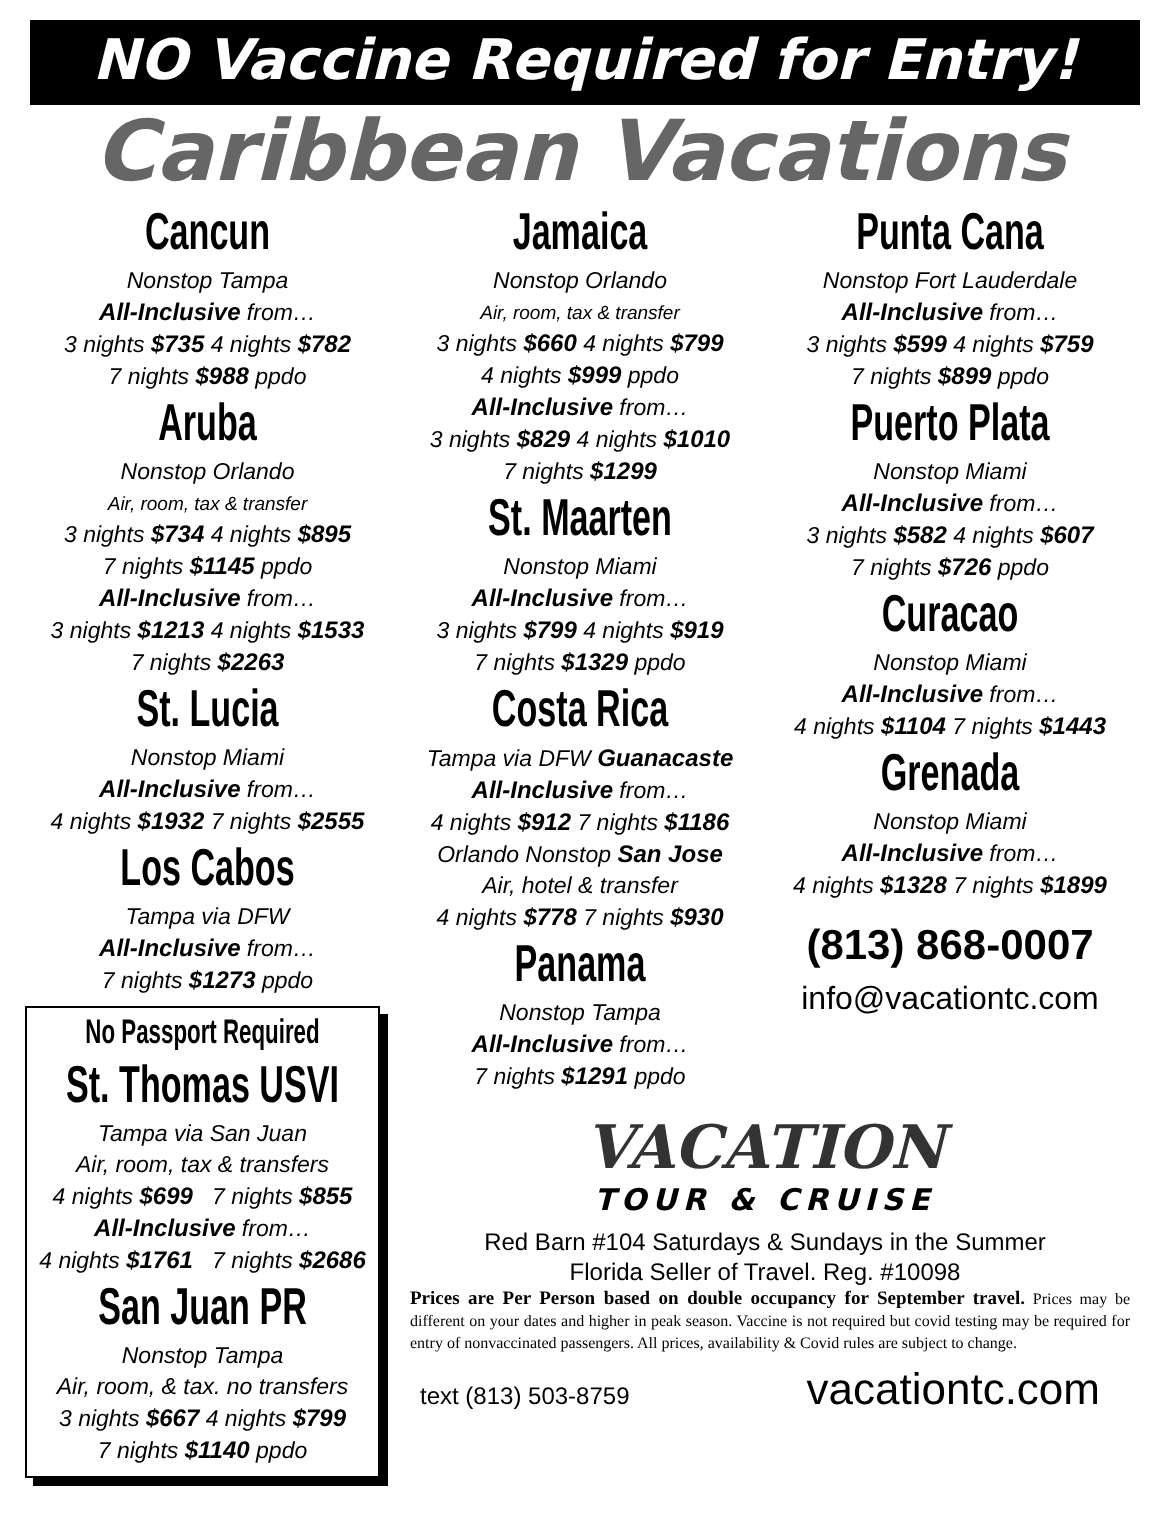NO Vaccine Required for Entry!
Caribbean Vacations
Cancun
Nonstop Tampa
All-Inclusive from…
3 nights $735 4 nights $782
7 nights $988 ppdo
Aruba
Nonstop Orlando
Air, room, tax & transfer
3 nights $734 4 nights $895
7 nights $1145 ppdo
All-Inclusive from…
3 nights $1213 4 nights $1533
7 nights $2263
St. Lucia
Nonstop Miami
All-Inclusive from…
4 nights $1932 7 nights $2555
Los Cabos
Tampa via DFW
All-Inclusive from…
7 nights $1273 ppdo
No Passport Required
St. Thomas USVI
Tampa via San Juan
Air, room, tax & transfers
4 nights $699 7 nights $855
All-Inclusive from…
4 nights $1761 7 nights $2686
San Juan PR
Nonstop Tampa
Air, room, & tax. no transfers
3 nights $667 4 nights $799
7 nights $1140 ppdo
Jamaica
Nonstop Orlando
Air, room, tax & transfer
3 nights $660 4 nights $799
4 nights $999 ppdo
All-Inclusive from…
3 nights $829 4 nights $1010
7 nights $1299
St. Maarten
Nonstop Miami
All-Inclusive from…
3 nights $799 4 nights $919
7 nights $1329 ppdo
Costa Rica
Tampa via DFW Guanacaste
All-Inclusive from…
4 nights $912 7 nights $1186
Orlando Nonstop San Jose
Air, hotel & transfer
4 nights $778 7 nights $930
Panama
Nonstop Tampa
All-Inclusive from…
7 nights $1291 ppdo
Punta Cana
Nonstop Fort Lauderdale
All-Inclusive from…
3 nights $599 4 nights $759
7 nights $899 ppdo
Puerto Plata
Nonstop Miami
All-Inclusive from…
3 nights $582 4 nights $607
7 nights $726 ppdo
Curacao
Nonstop Miami
All-Inclusive from…
4 nights $1104 7 nights $1443
Grenada
Nonstop Miami
All-Inclusive from…
4 nights $1328 7 nights $1899
(813) 868-0007
info@vacationtc.com
VACATION
TOUR & CRUISE
Red Barn #104 Saturdays & Sundays in the Summer
Florida Seller of Travel. Reg. #10098
Prices are Per Person based on double occupancy for September travel. Prices may be different on your dates and higher in peak season. Vaccine is not required but covid testing may be required for entry of nonvaccinated passengers. All prices, availability & Covid rules are subject to change.
text (813) 503-8759 vacationtc.com